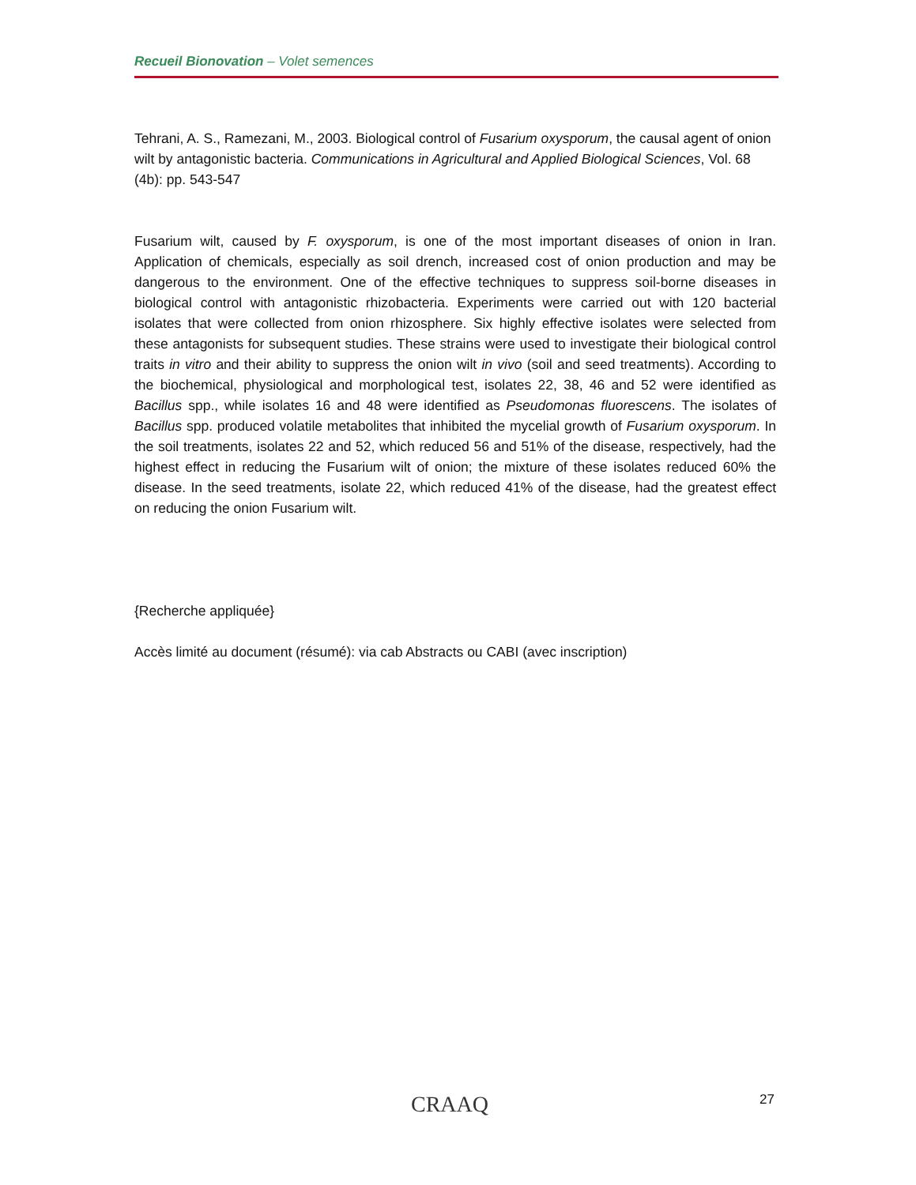Recueil Bionovation – Volet semences
Tehrani, A. S., Ramezani, M., 2003. Biological control of Fusarium oxysporum, the causal agent of onion wilt by antagonistic bacteria. Communications in Agricultural and Applied Biological Sciences, Vol. 68 (4b): pp. 543-547
Fusarium wilt, caused by F. oxysporum, is one of the most important diseases of onion in Iran. Application of chemicals, especially as soil drench, increased cost of onion production and may be dangerous to the environment. One of the effective techniques to suppress soil-borne diseases in biological control with antagonistic rhizobacteria. Experiments were carried out with 120 bacterial isolates that were collected from onion rhizosphere. Six highly effective isolates were selected from these antagonists for subsequent studies. These strains were used to investigate their biological control traits in vitro and their ability to suppress the onion wilt in vivo (soil and seed treatments). According to the biochemical, physiological and morphological test, isolates 22, 38, 46 and 52 were identified as Bacillus spp., while isolates 16 and 48 were identified as Pseudomonas fluorescens. The isolates of Bacillus spp. produced volatile metabolites that inhibited the mycelial growth of Fusarium oxysporum. In the soil treatments, isolates 22 and 52, which reduced 56 and 51% of the disease, respectively, had the highest effect in reducing the Fusarium wilt of onion; the mixture of these isolates reduced 60% the disease. In the seed treatments, isolate 22, which reduced 41% of the disease, had the greatest effect on reducing the onion Fusarium wilt.
{Recherche appliquée}
Accès limité au document (résumé): via cab Abstracts ou CABI (avec inscription)
CRAAQ 27